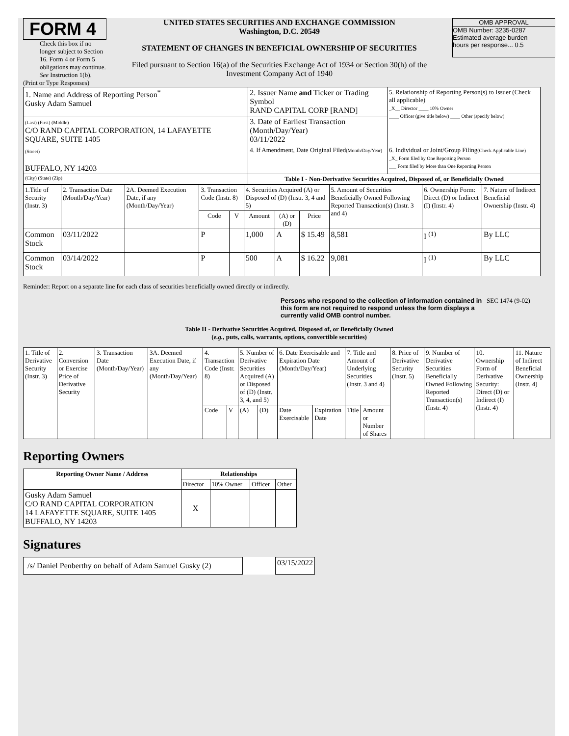FORM 4
Check this box if no longer subject to Section 16. Form 4 or Form 5 obligations may continue. See Instruction 1(b).
UNITED STATES SECURITIES AND EXCHANGE COMMISSION
Washington, D.C. 20549
STATEMENT OF CHANGES IN BENEFICIAL OWNERSHIP OF SECURITIES
Filed pursuant to Section 16(a) of the Securities Exchange Act of 1934 or Section 30(h) of the Investment Company Act of 1940
OMB APPROVAL
OMB Number: 3235-0287
Estimated average burden
hours per response... 0.5
(Print or Type Responses)
| 1. Name and Address of Reporting Person<sup>*</sup> Gusky Adam Samuel | 2. Issuer Name and Ticker or Trading Symbol RAND CAPITAL CORP [RAND] | 5. Relationship of Reporting Person(s) to Issuer (Check all applicable) _X__ Director ____ 10% Owner ____ Officer (give title below) ____ Other (specify below) |
| (Last) (First) (Middle) C/O RAND CAPITAL CORPORATION, 14 LAFAYETTE SQUARE, SUITE 1405 | 3. Date of Earliest Transaction (Month/Day/Year) 03/11/2022 | |
| (Street) BUFFALO, NY 14203 | 4. If Amendment, Date Original Filed (Month/Day/Year) | 6. Individual or Joint/Group Filing (Check Applicable Line) _X_ Form filed by One Reporting Person ___ Form filed by More than One Reporting Person |
| (City) (State) (Zip) | Table I - Non-Derivative Securities Acquired, Disposed of, or Beneficially Owned | |
| 1.Title of Security (Instr. 3) | 2. Transaction Date (Month/Day/Year) | 2A. Deemed Execution Date, if any (Month/Day/Year) | 3. Transaction Code (Instr. 8) | | 4. Securities Acquired (A) or Disposed of (D) (Instr. 3, 4 and 5) | | | 5. Amount of Securities Beneficially Owned Following Reported Transaction(s) (Instr. 3 and 4) | 6. Ownership Form: Direct (D) or Indirect (I) (Instr. 4) | 7. Nature of Indirect Beneficial Ownership (Instr. 4) |
| --- | --- | --- | --- | --- | --- | --- | --- | --- | --- | --- |
| | | | Code | V | Amount | (A) or (D) | Price | | | |
| Common Stock | 03/11/2022 | | P | | 1,000 | A | $ 15.49 | 8,581 | I <sup>(1)</sup> | By LLC |
| Common Stock | 03/14/2022 | | P | | 500 | A | $ 16.22 | 9,081 | I <sup>(1)</sup> | By LLC |
Reminder: Report on a separate line for each class of securities beneficially owned directly or indirectly.
Persons who respond to the collection of information contained in this form are not required to respond unless the form displays a currently valid OMB control number.
SEC 1474 (9-02)
Table II - Derivative Securities Acquired, Disposed of, or Beneficially Owned
(e.g., puts, calls, warrants, options, convertible securities)
| 1. Title of Derivative Security (Instr. 3) | 2. Conversion or Exercise Price of Derivative Security | 3. Transaction Date (Month/Day/Year) | 3A. Deemed Execution Date, if any (Month/Day/Year) | 4. Transaction Code (Instr. 8) | | 5. Number of Derivative Securities Acquired (A) or Disposed of (D) (Instr. 3, 4, and 5) | | 6. Date Exercisable and Expiration Date (Month/Day/Year) | | 7. Title and Amount of Underlying Securities (Instr. 3 and 4) | | 8. Price of Derivative Security (Instr. 5) | 9. Number of Derivative Securities Beneficially Owned Following Reported Transaction(s) (Instr. 4) | 10. Ownership Form of Derivative Security: Direct (D) or Indirect (I) (Instr. 4) | 11. Nature of Indirect Beneficial Ownership (Instr. 4) |
| | | | | Code | V | (A) | (D) | Date Exercisable | Expiration Date | Title | Amount or Number of Shares | | | | |
Reporting Owners
| Reporting Owner Name / Address | Relationships | | | |
| --- | --- | --- | --- | --- |
| | Director | 10% Owner | Officer | Other |
| Gusky Adam Samuel C/O RAND CAPITAL CORPORATION 14 LAFAYETTE SQUARE, SUITE 1405 BUFFALO, NY 14203 | X | | | |
Signatures
| /s/ Daniel Penberthy on behalf of Adam Samuel Gusky (2) | | 03/15/2022 |